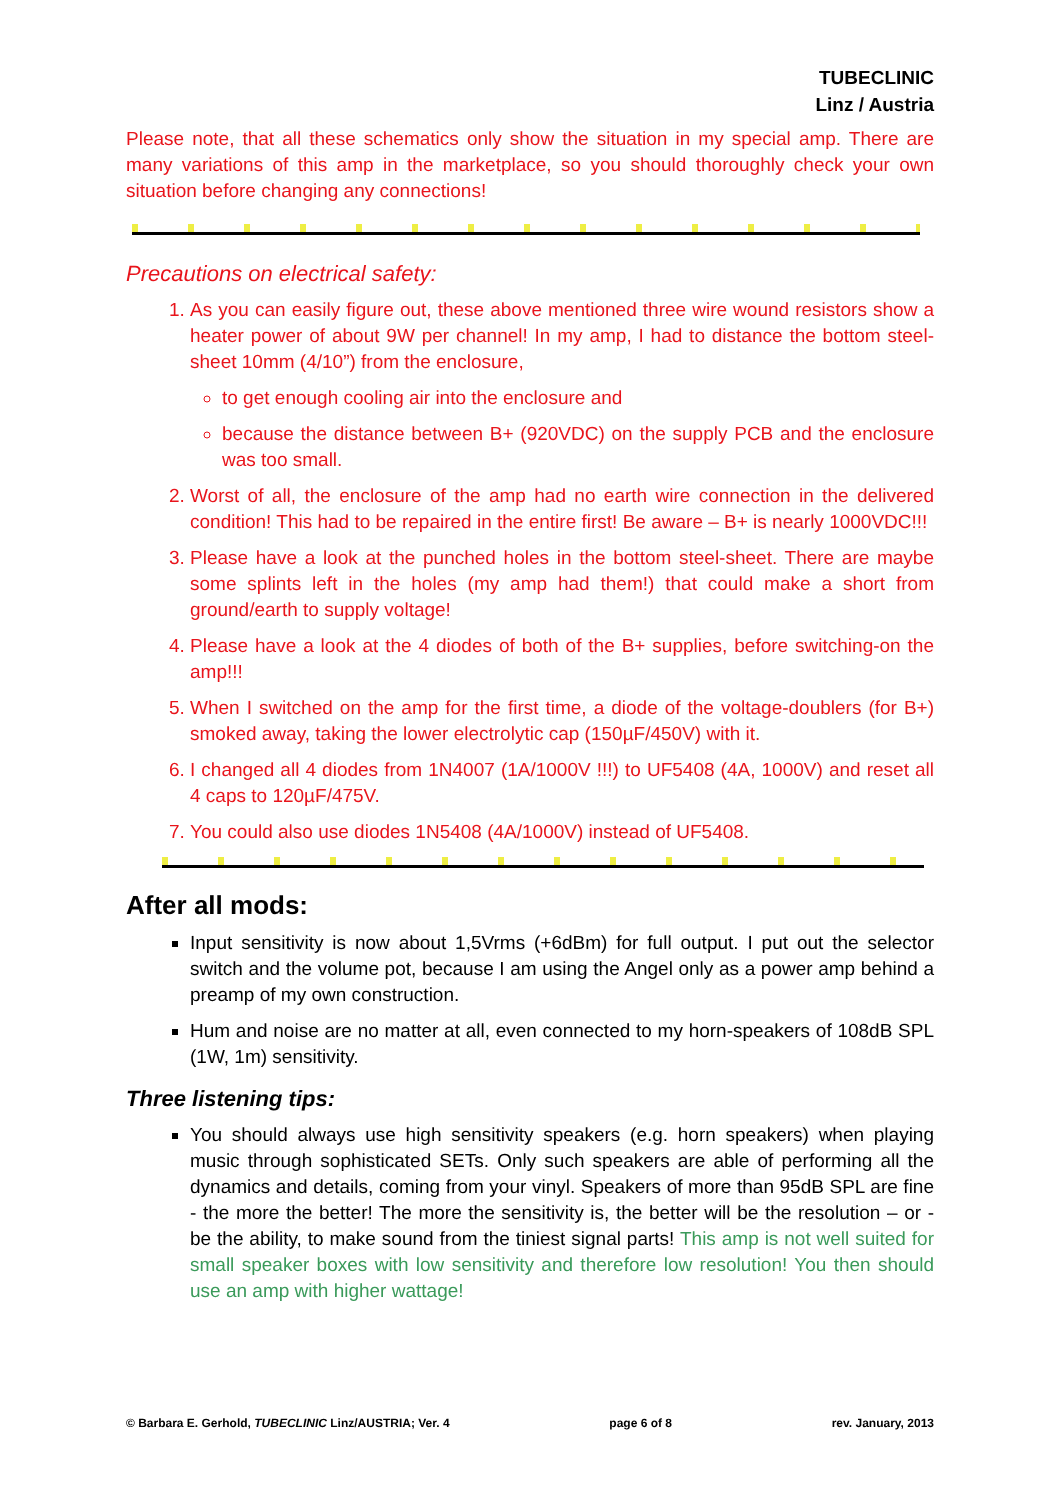TUBECLINIC
Linz / Austria
Please note, that all these schematics only show the situation in my special amp. There are many variations of this amp in the marketplace, so you should thoroughly check your own situation before changing any connections!
Precautions on electrical safety:
1. As you can easily figure out, these above mentioned three wire wound resistors show a heater power of about 9W per channel! In my amp, I had to distance the bottom steel-sheet 10mm (4/10”) from the enclosure,
to get enough cooling air into the enclosure and
because the distance between B+ (920VDC) on the supply PCB and the enclosure was too small.
2. Worst of all, the enclosure of the amp had no earth wire connection in the delivered condition! This had to be repaired in the entire first! Be aware – B+ is nearly 1000VDC!!!
3. Please have a look at the punched holes in the bottom steel-sheet. There are maybe some splints left in the holes (my amp had them!) that could make a short from ground/earth to supply voltage!
4. Please have a look at the 4 diodes of both of the B+ supplies, before switching-on the amp!!!
5. When I switched on the amp for the first time, a diode of the voltage-doublers (for B+) smoked away, taking the lower electrolytic cap (150µF/450V) with it.
6. I changed all 4 diodes from 1N4007 (1A/1000V !!!) to UF5408 (4A, 1000V) and reset all 4 caps to 120µF/475V.
7. You could also use diodes 1N5408 (4A/1000V) instead of UF5408.
After all mods:
Input sensitivity is now about 1,5Vrms (+6dBm) for full output. I put out the selector switch and the volume pot, because I am using the Angel only as a power amp behind a preamp of my own construction.
Hum and noise are no matter at all, even connected to my horn-speakers of 108dB SPL (1W, 1m) sensitivity.
Three listening tips:
You should always use high sensitivity speakers (e.g. horn speakers) when playing music through sophisticated SETs. Only such speakers are able of performing all the dynamics and details, coming from your vinyl. Speakers of more than 95dB SPL are fine - the more the better! The more the sensitivity is, the better will be the resolution – or - be the ability, to make sound from the tiniest signal parts! This amp is not well suited for small speaker boxes with low sensitivity and therefore low resolution! You then should use an amp with higher wattage!
© Barbara E. Gerhold, TUBECLINIC Linz/AUSTRIA; Ver. 4 page 6 of 8 rev. January, 2013